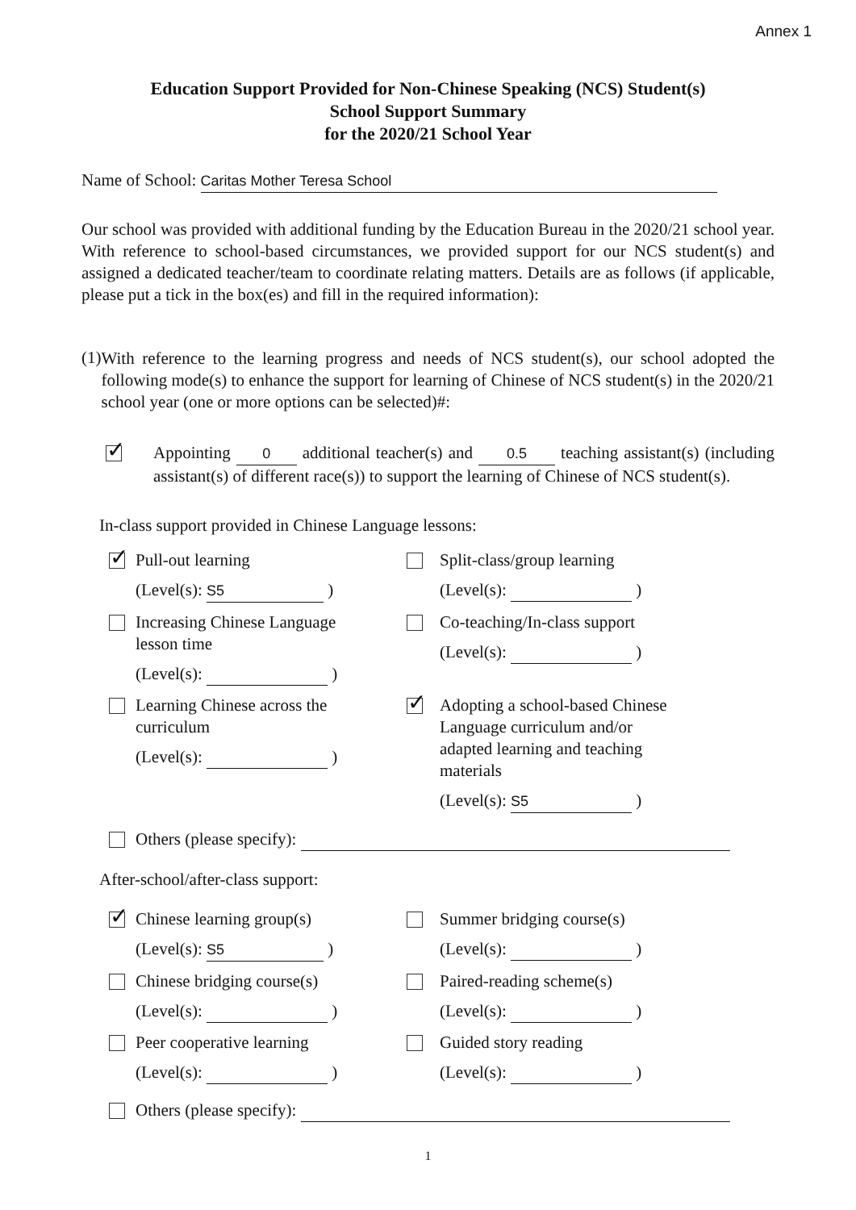Annex 1
Education Support Provided for Non-Chinese Speaking (NCS) Student(s)
School Support Summary
for the 2020/21 School Year
Name of School: Caritas Mother Teresa School
Our school was provided with additional funding by the Education Bureau in the 2020/21 school year. With reference to school-based circumstances, we provided support for our NCS student(s) and assigned a dedicated teacher/team to coordinate relating matters. Details are as follows (if applicable, please put a tick in the box(es) and fill in the required information):
(1)
With reference to the learning progress and needs of NCS student(s), our school adopted the following mode(s) to enhance the support for learning of Chinese of NCS student(s) in the 2020/21 school year (one or more options can be selected)#:
✓
Appointing 0 additional teacher(s) and 0.5 teaching assistant(s) (including assistant(s) of different race(s)) to support the learning of Chinese of NCS student(s).
In-class support provided in Chinese Language lessons:
✓
Pull-out learning
(Level(s): S5 )
Split-class/group learning
(Level(s): )
Increasing Chinese Language
lesson time
(Level(s): )
Co-teaching/In-class support
(Level(s): )
Learning Chinese across the
curriculum
(Level(s): )
✓
Adopting a school-based Chinese Language curriculum and/or adapted learning and teaching materials
(Level(s): S5 )
Others (please specify):
After-school/after-class support:
✓
Chinese learning group(s)
(Level(s): S5 )
Summer bridging course(s)
(Level(s): )
Chinese bridging course(s)
(Level(s): )
Paired-reading scheme(s)
(Level(s): )
Peer cooperative learning
(Level(s): )
Guided story reading
(Level(s): )
Others (please specify):
1